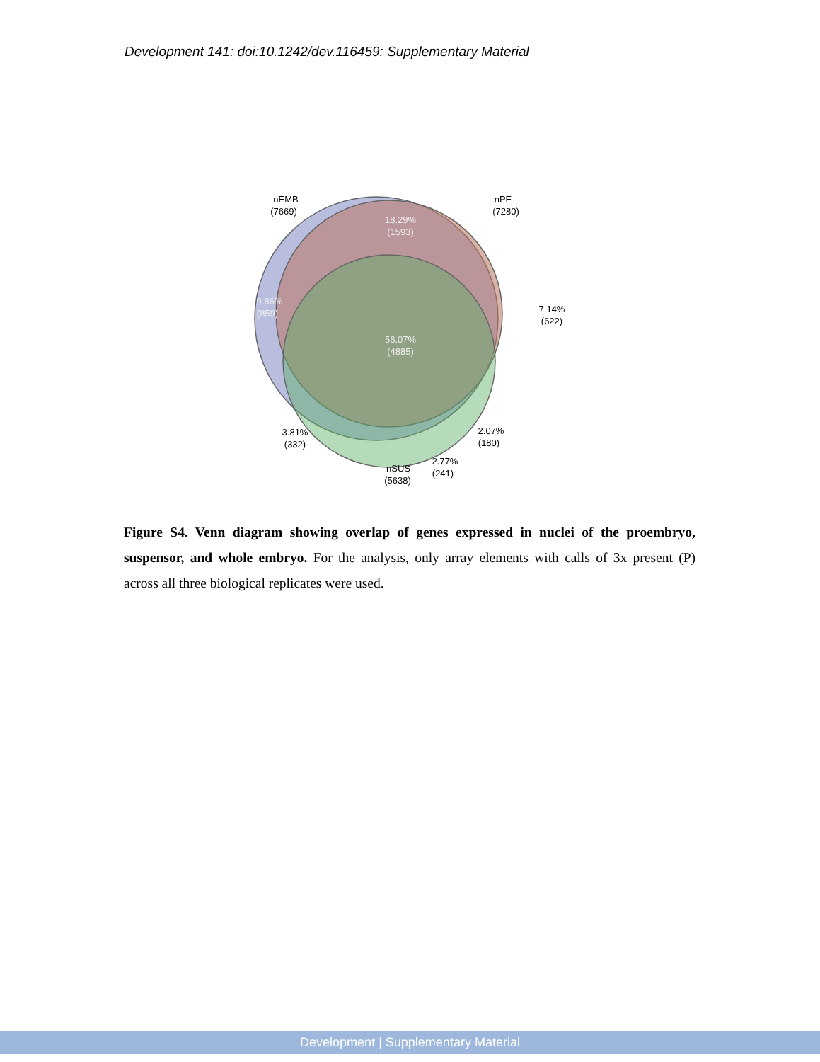Development 141: doi:10.1242/dev.116459: Supplementary Material
nEMB
(7669)
nPE
(7280)
18.29%
(1593)
9.86%
(859)
7.14%
(622)
56.07%
(4885)
3.81%
(332)
2.07%
(180)
2.77%
(241)
nSUS
(5638)
Figure S4. Venn diagram showing overlap of genes expressed in nuclei of the proembryo, suspensor, and whole embryo. For the analysis, only array elements with calls of 3x present (P) across all three biological replicates were used.
Development | Supplementary Material